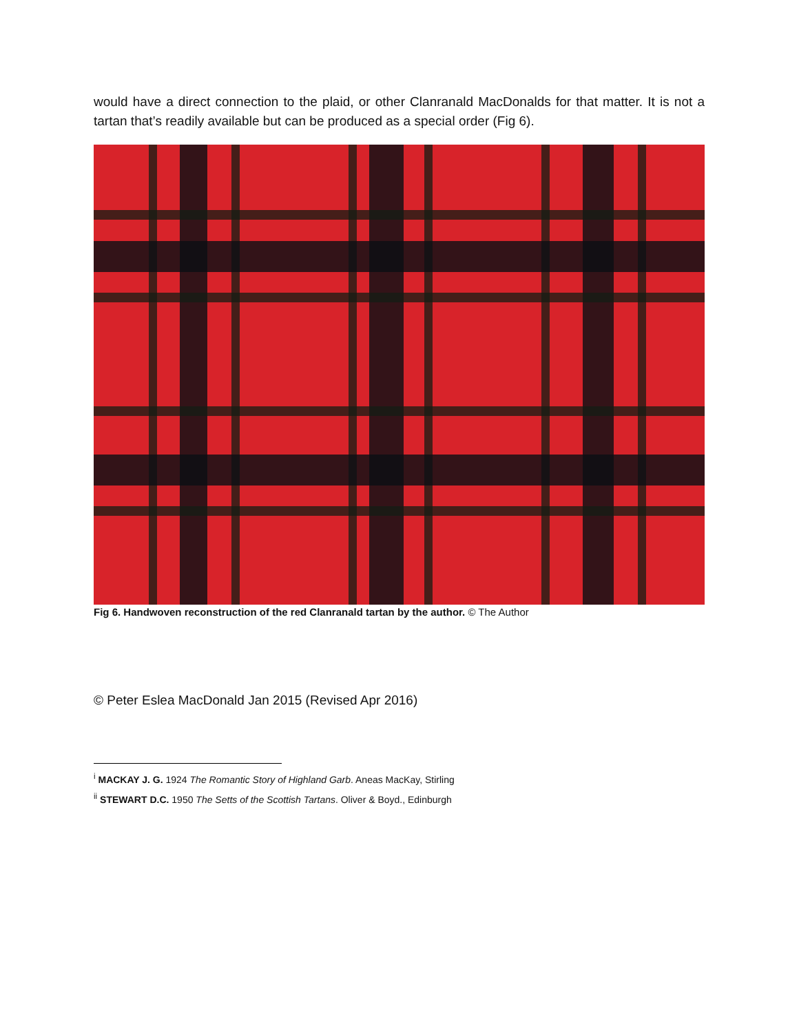would have a direct connection to the plaid, or other Clanranald MacDonalds for that matter. It is not a tartan that’s readily available but can be produced as a special order (Fig 6).
Fig 6. Handwoven reconstruction of the red Clanranald tartan by the author. © The Author
© Peter Eslea MacDonald Jan 2015 (Revised Apr 2016)
<sup>i</sup> MACKAY J. G. 1924 The Romantic Story of Highland Garb. Aneas MacKay, Stirling
<sup>ii</sup> STEWART D.C. 1950 The Setts of the Scottish Tartans. Oliver & Boyd., Edinburgh